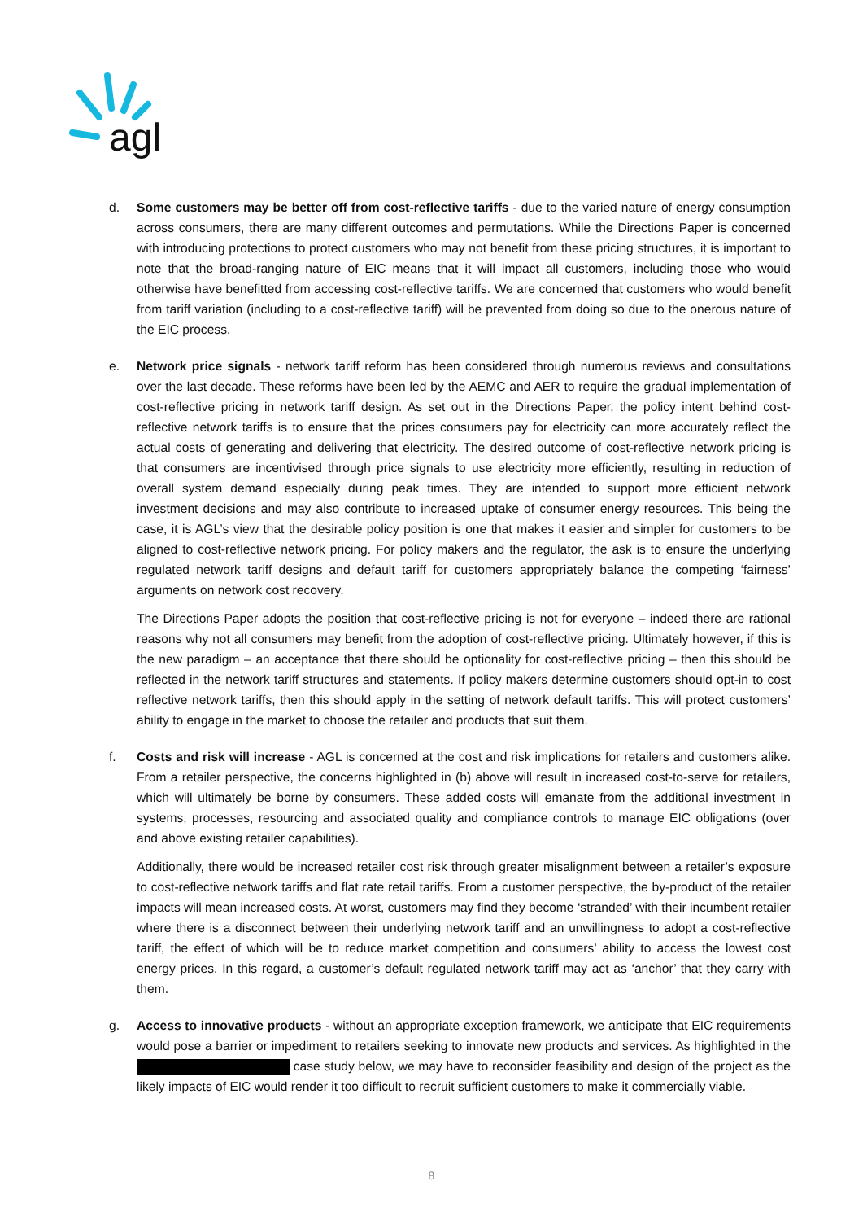agl
d. Some customers may be better off from cost-reflective tariffs - due to the varied nature of energy consumption across consumers, there are many different outcomes and permutations. While the Directions Paper is concerned with introducing protections to protect customers who may not benefit from these pricing structures, it is important to note that the broad-ranging nature of EIC means that it will impact all customers, including those who would otherwise have benefitted from accessing cost-reflective tariffs. We are concerned that customers who would benefit from tariff variation (including to a cost-reflective tariff) will be prevented from doing so due to the onerous nature of the EIC process.
e. Network price signals - network tariff reform has been considered through numerous reviews and consultations over the last decade. These reforms have been led by the AEMC and AER to require the gradual implementation of cost-reflective pricing in network tariff design. As set out in the Directions Paper, the policy intent behind cost-reflective network tariffs is to ensure that the prices consumers pay for electricity can more accurately reflect the actual costs of generating and delivering that electricity. The desired outcome of cost-reflective network pricing is that consumers are incentivised through price signals to use electricity more efficiently, resulting in reduction of overall system demand especially during peak times. They are intended to support more efficient network investment decisions and may also contribute to increased uptake of consumer energy resources. This being the case, it is AGL’s view that the desirable policy position is one that makes it easier and simpler for customers to be aligned to cost-reflective network pricing. For policy makers and the regulator, the ask is to ensure the underlying regulated network tariff designs and default tariff for customers appropriately balance the competing ‘fairness’ arguments on network cost recovery.
The Directions Paper adopts the position that cost-reflective pricing is not for everyone – indeed there are rational reasons why not all consumers may benefit from the adoption of cost-reflective pricing. Ultimately however, if this is the new paradigm – an acceptance that there should be optionality for cost-reflective pricing – then this should be reflected in the network tariff structures and statements. If policy makers determine customers should opt-in to cost reflective network tariffs, then this should apply in the setting of network default tariffs. This will protect customers’ ability to engage in the market to choose the retailer and products that suit them.
f. Costs and risk will increase - AGL is concerned at the cost and risk implications for retailers and customers alike. From a retailer perspective, the concerns highlighted in (b) above will result in increased cost-to-serve for retailers, which will ultimately be borne by consumers. These added costs will emanate from the additional investment in systems, processes, resourcing and associated quality and compliance controls to manage EIC obligations (over and above existing retailer capabilities).
Additionally, there would be increased retailer cost risk through greater misalignment between a retailer’s exposure to cost-reflective network tariffs and flat rate retail tariffs. From a customer perspective, the by-product of the retailer impacts will mean increased costs. At worst, customers may find they become ‘stranded’ with their incumbent retailer where there is a disconnect between their underlying network tariff and an unwillingness to adopt a cost-reflective tariff, the effect of which will be to reduce market competition and consumers’ ability to access the lowest cost energy prices. In this regard, a customer’s default regulated network tariff may act as ‘anchor’ that they carry with them.
g. Access to innovative products - without an appropriate exception framework, we anticipate that EIC requirements would pose a barrier or impediment to retailers seeking to innovate new products and services. As highlighted in the case study below, we may have to reconsider feasibility and design of the project as the likely impacts of EIC would render it too difficult to recruit sufficient customers to make it commercially viable.
8